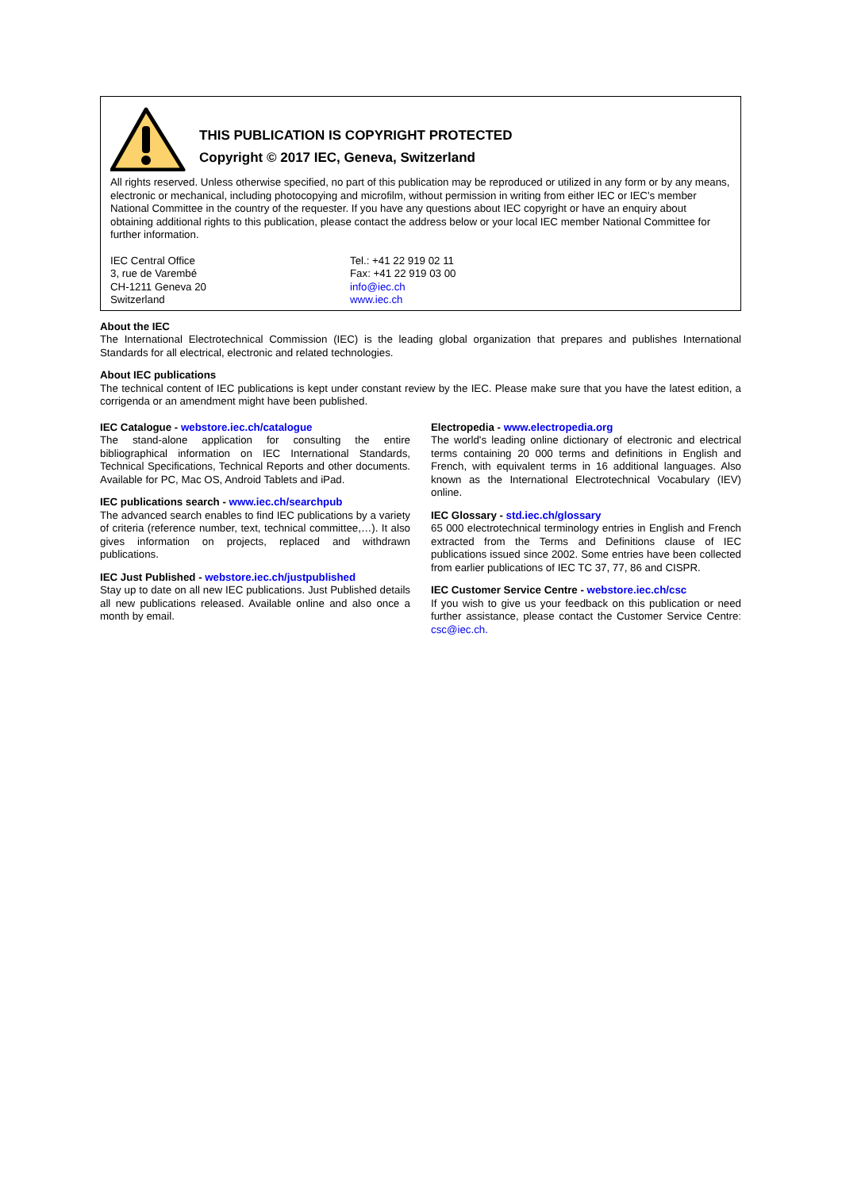THIS PUBLICATION IS COPYRIGHT PROTECTED
Copyright © 2017 IEC, Geneva, Switzerland
All rights reserved. Unless otherwise specified, no part of this publication may be reproduced or utilized in any form or by any means, electronic or mechanical, including photocopying and microfilm, without permission in writing from either IEC or IEC's member National Committee in the country of the requester. If you have any questions about IEC copyright or have an enquiry about obtaining additional rights to this publication, please contact the address below or your local IEC member National Committee for further information.
IEC Central Office
3, rue de Varembé
CH-1211 Geneva 20
Switzerland
Tel.: +41 22 919 02 11
Fax: +41 22 919 03 00
info@iec.ch
www.iec.ch
About the IEC
The International Electrotechnical Commission (IEC) is the leading global organization that prepares and publishes International Standards for all electrical, electronic and related technologies.
About IEC publications
The technical content of IEC publications is kept under constant review by the IEC. Please make sure that you have the latest edition, a corrigenda or an amendment might have been published.
IEC Catalogue - webstore.iec.ch/catalogue
The stand-alone application for consulting the entire bibliographical information on IEC International Standards, Technical Specifications, Technical Reports and other documents. Available for PC, Mac OS, Android Tablets and iPad.
IEC publications search - www.iec.ch/searchpub
The advanced search enables to find IEC publications by a variety of criteria (reference number, text, technical committee,…). It also gives information on projects, replaced and withdrawn publications.
IEC Just Published - webstore.iec.ch/justpublished
Stay up to date on all new IEC publications. Just Published details all new publications released. Available online and also once a month by email.
Electropedia - www.electropedia.org
The world's leading online dictionary of electronic and electrical terms containing 20 000 terms and definitions in English and French, with equivalent terms in 16 additional languages. Also known as the International Electrotechnical Vocabulary (IEV) online.
IEC Glossary - std.iec.ch/glossary
65 000 electrotechnical terminology entries in English and French extracted from the Terms and Definitions clause of IEC publications issued since 2002. Some entries have been collected from earlier publications of IEC TC 37, 77, 86 and CISPR.
IEC Customer Service Centre - webstore.iec.ch/csc
If you wish to give us your feedback on this publication or need further assistance, please contact the Customer Service Centre: csc@iec.ch.